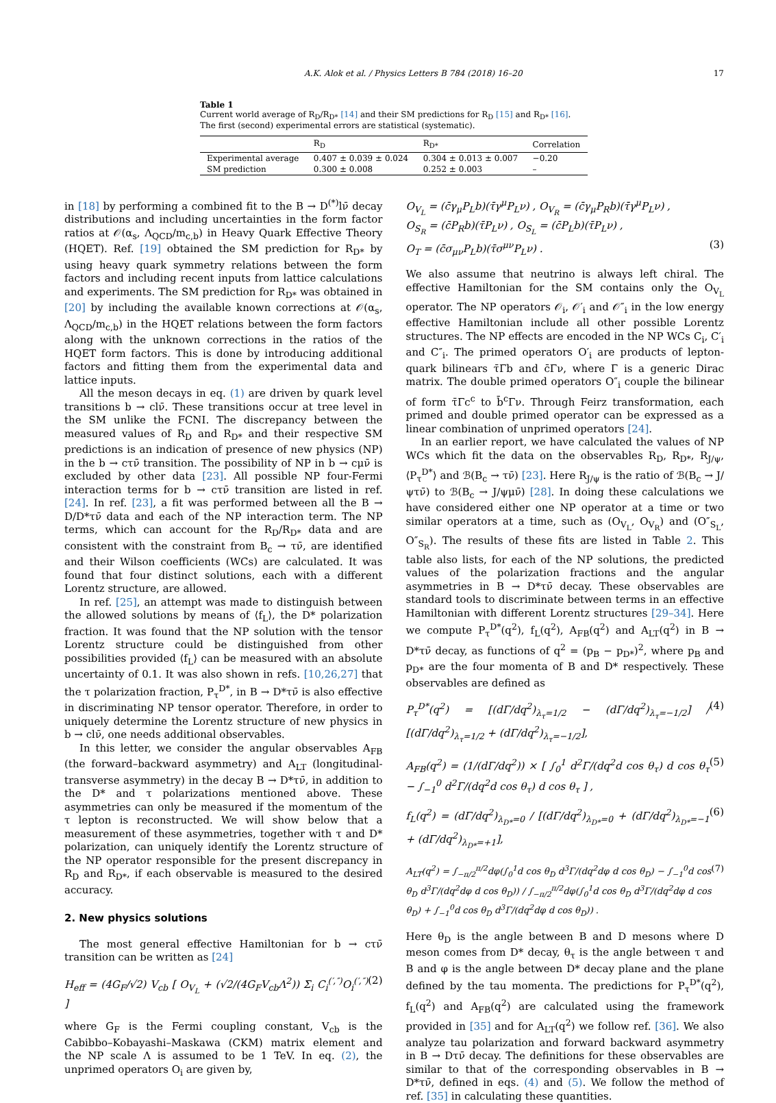A.K. Alok et al. / Physics Letters B 784 (2018) 16–20 17
Table 1
Current world average of R<sub>D</sub>/R<sub>D*</sub> [14] and their SM predictions for R<sub>D</sub> [15] and R<sub>D*</sub> [16]. The first (second) experimental errors are statistical (systematic).
| | R<sub>D</sub> | R<sub>D*</sub> | Correlation |
| --- | --- | --- | --- |
| Experimental average | 0.407 ± 0.039 ± 0.024 | 0.304 ± 0.013 ± 0.007 | −0.20 |
| SM prediction | 0.300 ± 0.008 | 0.252 ± 0.003 | – |
in [18] by performing a combined fit to the B → D<sup>(*)</sup>lν̄ decay distributions and including uncertainties in the form factor ratios at 𝒪(α<sub>s</sub>, Λ<sub>QCD</sub>/m<sub>c,b</sub>) in Heavy Quark Effective Theory (HQET). Ref. [19] obtained the SM prediction for R<sub>D*</sub> by using heavy quark symmetry relations between the form factors and including recent inputs from lattice calculations and experiments. The SM prediction for R<sub>D*</sub> was obtained in [20] by including the available known corrections at 𝒪(α<sub>s</sub>, Λ<sub>QCD</sub>/m<sub>c,b</sub>) in the HQET relations between the form factors along with the unknown corrections in the ratios of the HQET form factors. This is done by introducing additional factors and fitting them from the experimental data and lattice inputs.
All the meson decays in eq. (1) are driven by quark level transitions b → clν̄. These transitions occur at tree level in the SM unlike the FCNI. The discrepancy between the measured values of R<sub>D</sub> and R<sub>D*</sub> and their respective SM predictions is an indication of presence of new physics (NP) in the b → cτν̄ transition. The possibility of NP in b → cμν̄ is excluded by other data [23]. All possible NP four-Fermi interaction terms for b → cτν̄ transition are listed in ref. [24]. In ref. [23], a fit was performed between all the B → D/D*τν̄ data and each of the NP interaction term. The NP terms, which can account for the R<sub>D</sub>/R<sub>D*</sub> data and are consistent with the constraint from B<sub>c</sub> → τν̄, are identified and their Wilson coefficients (WCs) are calculated. It was found that four distinct solutions, each with a different Lorentz structure, are allowed.
In ref. [25], an attempt was made to distinguish between the allowed solutions by means of ⟨f<sub>L</sub>⟩, the D* polarization fraction. It was found that the NP solution with the tensor Lorentz structure could be distinguished from other possibilities provided ⟨f<sub>L</sub>⟩ can be measured with an absolute uncertainty of 0.1. It was also shown in refs. [10,26,27] that the τ polarization fraction, P<sub>τ</sub><sup>D*</sup>, in B → D*τν̄ is also effective in discriminating NP tensor operator. Therefore, in order to uniquely determine the Lorentz structure of new physics in b → clν̄, one needs additional observables.
In this letter, we consider the angular observables A<sub>FB</sub> (the forward–backward asymmetry) and A<sub>LT</sub> (longitudinal-transverse asymmetry) in the decay B → D*τν̄, in addition to the D* and τ polarizations mentioned above. These asymmetries can only be measured if the momentum of the τ lepton is reconstructed. We will show below that a measurement of these asymmetries, together with τ and D* polarization, can uniquely identify the Lorentz structure of the NP operator responsible for the present discrepancy in R<sub>D</sub> and R<sub>D*</sub>, if each observable is measured to the desired accuracy.
2. New physics solutions
The most general effective Hamiltonian for b → cτν̄ transition can be written as [24]
H<sub>eff</sub> = (4G<sub>F</sub>/√2) V<sub>cb</sub> [ O<sub>V<sub>L</sub></sub> + (√2/(4G<sub>F</sub>V<sub>cb</sub>Λ<sup>2</sup>)) Σ<sub>i</sub> C<sub>i</sub><sup>(′,″)</sup>O<sub>i</sub><sup>(′,″)</sup> ] (2)
where G<sub>F</sub> is the Fermi coupling constant, V<sub>cb</sub> is the Cabibbo–Kobayashi–Maskawa (CKM) matrix element and the NP scale Λ is assumed to be 1 TeV. In eq. (2), the unprimed operators O<sub>i</sub> are given by,
O<sub>V<sub>L</sub></sub> = (c̄γ<sub>μ</sub>P<sub>L</sub>b)(τ̄γ<sup>μ</sup>P<sub>L</sub>ν) , O<sub>V<sub>R</sub></sub> = (c̄γ<sub>μ</sub>P<sub>R</sub>b)(τ̄γ<sup>μ</sup>P<sub>L</sub>ν) ,
O<sub>S<sub>R</sub></sub> = (c̄P<sub>R</sub>b)(τ̄P<sub>L</sub>ν) , O<sub>S<sub>L</sub></sub> = (c̄P<sub>L</sub>b)(τ̄P<sub>L</sub>ν) ,
O<sub>T</sub> = (c̄σ<sub>μν</sub>P<sub>L</sub>b)(τ̄σ<sup>μν</sup>P<sub>L</sub>ν) . (3)
We also assume that neutrino is always left chiral. The effective Hamiltonian for the SM contains only the O<sub>V<sub>L</sub></sub> operator. The NP operators 𝒪<sub>i</sub>, 𝒪′<sub>i</sub> and 𝒪″<sub>i</sub> in the low energy effective Hamiltonian include all other possible Lorentz structures. The NP effects are encoded in the NP WCs C<sub>i</sub>, C′<sub>i</sub> and C″<sub>i</sub>. The primed operators O′<sub>i</sub> are products of lepton-quark bilinears τ̄Γb and c̄Γν, where Γ is a generic Dirac matrix. The double primed operators O″<sub>i</sub> couple the bilinear of form τ̄Γc<sup>c</sup> to b̄<sup>c</sup>Γν. Through Feirz transformation, each primed and double primed operator can be expressed as a linear combination of unprimed operators [24].
In an earlier report, we have calculated the values of NP WCs which fit the data on the observables R<sub>D</sub>, R<sub>D*</sub>, R<sub>J/ψ</sub>, ⟨P<sub>τ</sub><sup>D*</sup>⟩ and ℬ(B<sub>c</sub> → τν̄) [23]. Here R<sub>J/ψ</sub> is the ratio of ℬ(B<sub>c</sub> → J/ψτν̄) to ℬ(B<sub>c</sub> → J/ψμν̄) [28]. In doing these calculations we have considered either one NP operator at a time or two similar operators at a time, such as (O<sub>V<sub>L</sub></sub>, O<sub>V<sub>R</sub></sub>) and (O″<sub>S<sub>L</sub></sub>, O″<sub>S<sub>R</sub></sub>). The results of these fits are listed in Table 2. This table also lists, for each of the NP solutions, the predicted values of the polarization fractions and the angular asymmetries in B → D*τν̄ decay. These observables are standard tools to discriminate between terms in an effective Hamiltonian with different Lorentz structures [29–34]. Here we compute P<sub>τ</sub><sup>D*</sup>(q<sup>2</sup>), f<sub>L</sub>(q<sup>2</sup>), A<sub>FB</sub>(q<sup>2</sup>) and A<sub>LT</sub>(q<sup>2</sup>) in B → D*τν̄ decay, as functions of q<sup>2</sup> = (p<sub>B</sub> − p<sub>D*</sub>)<sup>2</sup>, where p<sub>B</sub> and p<sub>D*</sub> are the four momenta of B and D* respectively. These observables are defined as
P<sub>τ</sub><sup>D*</sup>(q<sup>2</sup>) = [(dΓ/dq<sup>2</sup>)<sub>λ<sub>τ</sub>=1/2</sub> − (dΓ/dq<sup>2</sup>)<sub>λ<sub>τ</sub>=−1/2</sub>] / [(dΓ/dq<sup>2</sup>)<sub>λ<sub>τ</sub>=1/2</sub> + (dΓ/dq<sup>2</sup>)<sub>λ<sub>τ</sub>=−1/2</sub>], (4)
A<sub>FB</sub>(q<sup>2</sup>) = (1/(dΓ/dq<sup>2</sup>)) × [ ∫<sub>0</sub><sup>1</sup> d<sup>2</sup>Γ/(dq<sup>2</sup>d cos θ<sub>τ</sub>) d cos θ<sub>τ</sub> − ∫<sub>−1</sub><sup>0</sup> d<sup>2</sup>Γ/(dq<sup>2</sup>d cos θ<sub>τ</sub>) d cos θ<sub>τ</sub> ] , (5)
f<sub>L</sub>(q<sup>2</sup>) = (dΓ/dq<sup>2</sup>)<sub>λ<sub>D*</sub>=0</sub> / [(dΓ/dq<sup>2</sup>)<sub>λ<sub>D*</sub>=0</sub> + (dΓ/dq<sup>2</sup>)<sub>λ<sub>D*</sub>=−1</sub> + (dΓ/dq<sup>2</sup>)<sub>λ<sub>D*</sub>=+1</sub>], (6)
A<sub>LT</sub>(q<sup>2</sup>) = ∫<sub>−π/2</sub><sup>π/2</sup>dφ(∫<sub>0</sub><sup>1</sup>d cos θ<sub>D</sub> d<sup>3</sup>Γ/(dq<sup>2</sup>dφ d cos θ<sub>D</sub>) − ∫<sub>−1</sub><sup>0</sup>d cos θ<sub>D</sub> d<sup>3</sup>Γ/(dq<sup>2</sup>dφ d cos θ<sub>D</sub>)) / ∫<sub>−π/2</sub><sup>π/2</sup>dφ(∫<sub>0</sub><sup>1</sup>d cos θ<sub>D</sub> d<sup>3</sup>Γ/(dq<sup>2</sup>dφ d cos θ<sub>D</sub>) + ∫<sub>−1</sub><sup>0</sup>d cos θ<sub>D</sub> d<sup>3</sup>Γ/(dq<sup>2</sup>dφ d cos θ<sub>D</sub>)) . (7)
Here θ<sub>D</sub> is the angle between B and D mesons where D meson comes from D* decay, θ<sub>τ</sub> is the angle between τ and B and φ is the angle between D* decay plane and the plane defined by the tau momenta. The predictions for P<sub>τ</sub><sup>D*</sup>(q<sup>2</sup>), f<sub>L</sub>(q<sup>2</sup>) and A<sub>FB</sub>(q<sup>2</sup>) are calculated using the framework provided in [35] and for A<sub>LT</sub>(q<sup>2</sup>) we follow ref. [36]. We also analyze tau polarization and forward backward asymmetry in B → Dτν̄ decay. The definitions for these observables are similar to that of the corresponding observables in B → D*τν̄, defined in eqs. (4) and (5). We follow the method of ref. [35] in calculating these quantities.